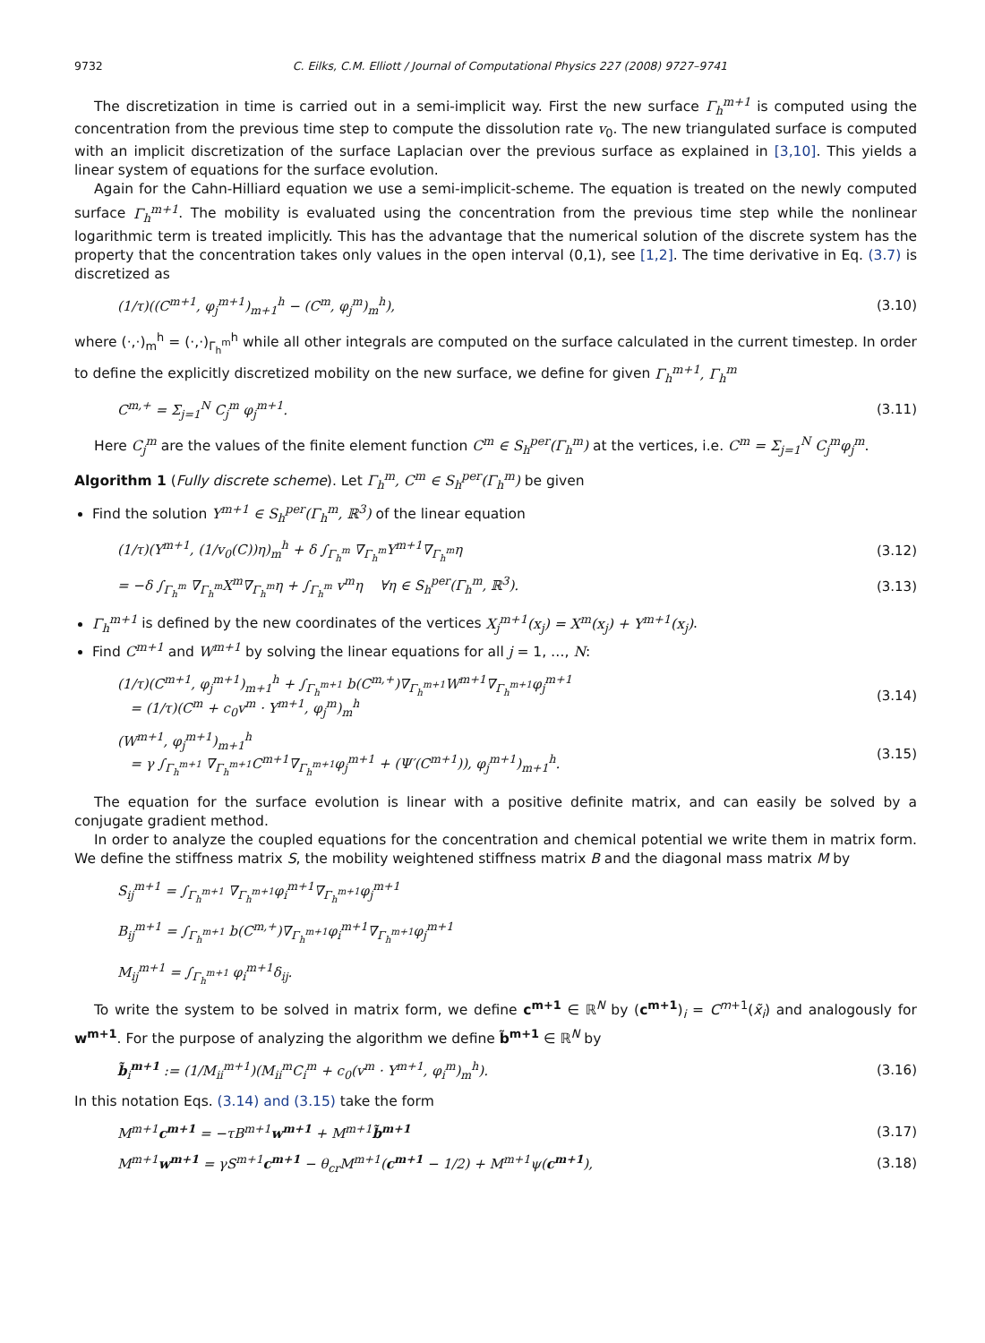9732 C. Eilks, C.M. Elliott / Journal of Computational Physics 227 (2008) 9727–9741
The discretization in time is carried out in a semi-implicit way. First the new surface Γ<sub>h</sub><sup>m+1</sup> is computed using the concentration from the previous time step to compute the dissolution rate v<sub>0</sub>. The new triangulated surface is computed with an implicit discretization of the surface Laplacian over the previous surface as explained in [3,10]. This yields a linear system of equations for the surface evolution.
Again for the Cahn-Hilliard equation we use a semi-implicit-scheme. The equation is treated on the newly computed surface Γ<sub>h</sub><sup>m+1</sup>. The mobility is evaluated using the concentration from the previous time step while the nonlinear logarithmic term is treated implicitly. This has the advantage that the numerical solution of the discrete system has the property that the concentration takes only values in the open interval (0,1), see [1,2]. The time derivative in Eq. (3.7) is discretized as
(1/τ)((C<sup>m+1</sup>, φ<sub>j</sub><sup>m+1</sup>)<sub>m+1</sub><sup>h</sup> − (C<sup>m</sup>, φ<sub>j</sub><sup>m</sup>)<sub>m</sub><sup>h</sup>), (3.10)
where (·,·)<sub>m</sub><sup>h</sup> = (·,·)<sub>Γ<sub>h</sub><sup>m</sup></sub><sup>h</sup> while all other integrals are computed on the surface calculated in the current timestep. In order to define the explicitly discretized mobility on the new surface, we define for given Γ<sub>h</sub><sup>m+1</sup>, Γ<sub>h</sub><sup>m</sup>
C<sup>m,+</sup> = Σ<sub>j=1</sub><sup>N</sup> C<sub>j</sub><sup>m</sup> φ<sub>j</sub><sup>m+1</sup>. (3.11)
Here C<sub>j</sub><sup>m</sup> are the values of the finite element function C<sup>m</sup> ∈ S<sub>h</sub><sup>per</sup>(Γ<sub>h</sub><sup>m</sup>) at the vertices, i.e. C<sup>m</sup> = Σ<sub>j=1</sub><sup>N</sup> C<sub>j</sub><sup>m</sup>φ<sub>j</sub><sup>m</sup>.
Algorithm 1 (Fully discrete scheme). Let Γ<sub>h</sub><sup>m</sup>, C<sup>m</sup> ∈ S<sub>h</sub><sup>per</sup>(Γ<sub>h</sub><sup>m</sup>) be given
Find the solution Y<sup>m+1</sup> ∈ S<sub>h</sub><sup>per</sup>(Γ<sub>h</sub><sup>m</sup>, ℝ<sup>3</sup>) of the linear equation
(1/τ)(Y<sup>m+1</sup>, (1/v<sub>0</sub>(C))η)<sub>m</sub><sup>h</sup> + δ ∫<sub>Γ<sub>h</sub><sup>m</sup></sub> ∇<sub>Γ<sub>h</sub><sup>m</sup></sub>Y<sup>m+1</sup>∇<sub>Γ<sub>h</sub><sup>m</sup></sub>η (3.12)
= −δ ∫<sub>Γ<sub>h</sub><sup>m</sup></sub> ∇<sub>Γ<sub>h</sub><sup>m</sup></sub>X<sup>m</sup>∇<sub>Γ<sub>h</sub><sup>m</sup></sub>η + ∫<sub>Γ<sub>h</sub><sup>m</sup></sub> v<sup>m</sup>η ∀η ∈ S<sub>h</sub><sup>per</sup>(Γ<sub>h</sub><sup>m</sup>, ℝ<sup>3</sup>). (3.13)
Γ<sub>h</sub><sup>m+1</sup> is defined by the new coordinates of the vertices X<sub>j</sub><sup>m+1</sup>(x<sub>j</sub>) = X<sup>m</sup>(x<sub>j</sub>) + Y<sup>m+1</sup>(x<sub>j</sub>).
Find C<sup>m+1</sup> and W<sup>m+1</sup> by solving the linear equations for all j = 1, …, N:
(1/τ)(C<sup>m+1</sup>, φ<sub>j</sub><sup>m+1</sup>)<sub>m+1</sub><sup>h</sup> + ∫<sub>Γ<sub>h</sub><sup>m+1</sup></sub> b(C<sup>m,+</sup>)∇<sub>Γ<sub>h</sub><sup>m+1</sup></sub>W<sup>m+1</sup>∇<sub>Γ<sub>h</sub><sup>m+1</sup></sub>φ<sub>j</sub><sup>m+1</sup>
= (1/τ)(C<sup>m</sup> + c<sub>0</sub>v<sup>m</sup> · Y<sup>m+1</sup>, φ<sub>j</sub><sup>m</sup>)<sub>m</sub><sup>h</sup> (3.14)
(W<sup>m+1</sup>, φ<sub>j</sub><sup>m+1</sup>)<sub>m+1</sub><sup>h</sup>
= γ ∫<sub>Γ<sub>h</sub><sup>m+1</sup></sub> ∇<sub>Γ<sub>h</sub><sup>m+1</sup></sub>C<sup>m+1</sup>∇<sub>Γ<sub>h</sub><sup>m+1</sup></sub>φ<sub>j</sub><sup>m+1</sup> + (Ψ′(C<sup>m+1</sup>)), φ<sub>j</sub><sup>m+1</sup>)<sub>m+1</sub><sup>h</sup>. (3.15)
The equation for the surface evolution is linear with a positive definite matrix, and can easily be solved by a conjugate gradient method.
In order to analyze the coupled equations for the concentration and chemical potential we write them in matrix form. We define the stiffness matrix S, the mobility weightened stiffness matrix B and the diagonal mass matrix M by
S<sub>ij</sub><sup>m+1</sup> = ∫<sub>Γ<sub>h</sub><sup>m+1</sup></sub> ∇<sub>Γ<sub>h</sub><sup>m+1</sup></sub>φ<sub>i</sub><sup>m+1</sup>∇<sub>Γ<sub>h</sub><sup>m+1</sup></sub>φ<sub>j</sub><sup>m+1</sup>
B<sub>ij</sub><sup>m+1</sup> = ∫<sub>Γ<sub>h</sub><sup>m+1</sup></sub> b(C<sup>m,+</sup>)∇<sub>Γ<sub>h</sub><sup>m+1</sup></sub>φ<sub>i</sub><sup>m+1</sup>∇<sub>Γ<sub>h</sub><sup>m+1</sup></sub>φ<sub>j</sub><sup>m+1</sup>
M<sub>ij</sub><sup>m+1</sup> = ∫<sub>Γ<sub>h</sub><sup>m+1</sup></sub> φ<sub>i</sub><sup>m+1</sup>δ<sub>ij</sub>.
To write the system to be solved in matrix form, we define c<sup>m+1</sup> ∈ ℝ<sup>N</sup> by (c<sup>m+1</sup>)<sub>i</sub> = C<sup>m+1</sup>(x̃<sub>i</sub>) and analogously for w<sup>m+1</sup>. For the purpose of analyzing the algorithm we define b̃<sup>m+1</sup> ∈ ℝ<sup>N</sup> by
b̃<sub>i</sub><sup>m+1</sup> := (1/M<sub>ii</sub><sup>m+1</sup>)(M<sub>ii</sub><sup>m</sup>C<sub>i</sub><sup>m</sup> + c<sub>0</sub>(v<sup>m</sup> · Y<sup>m+1</sup>, φ<sub>i</sub><sup>m</sup>)<sub>m</sub><sup>h</sup>). (3.16)
In this notation Eqs. (3.14) and (3.15) take the form
M<sup>m+1</sup>c<sup>m+1</sup> = −τB<sup>m+1</sup>w<sup>m+1</sup> + M<sup>m+1</sup>b̃<sup>m+1</sup> (3.17)
M<sup>m+1</sup>w<sup>m+1</sup> = γS<sup>m+1</sup>c<sup>m+1</sup> − θ<sub>cr</sub>M<sup>m+1</sup>(c<sup>m+1</sup> − 1/2) + M<sup>m+1</sup>ψ(c<sup>m+1</sup>), (3.18)